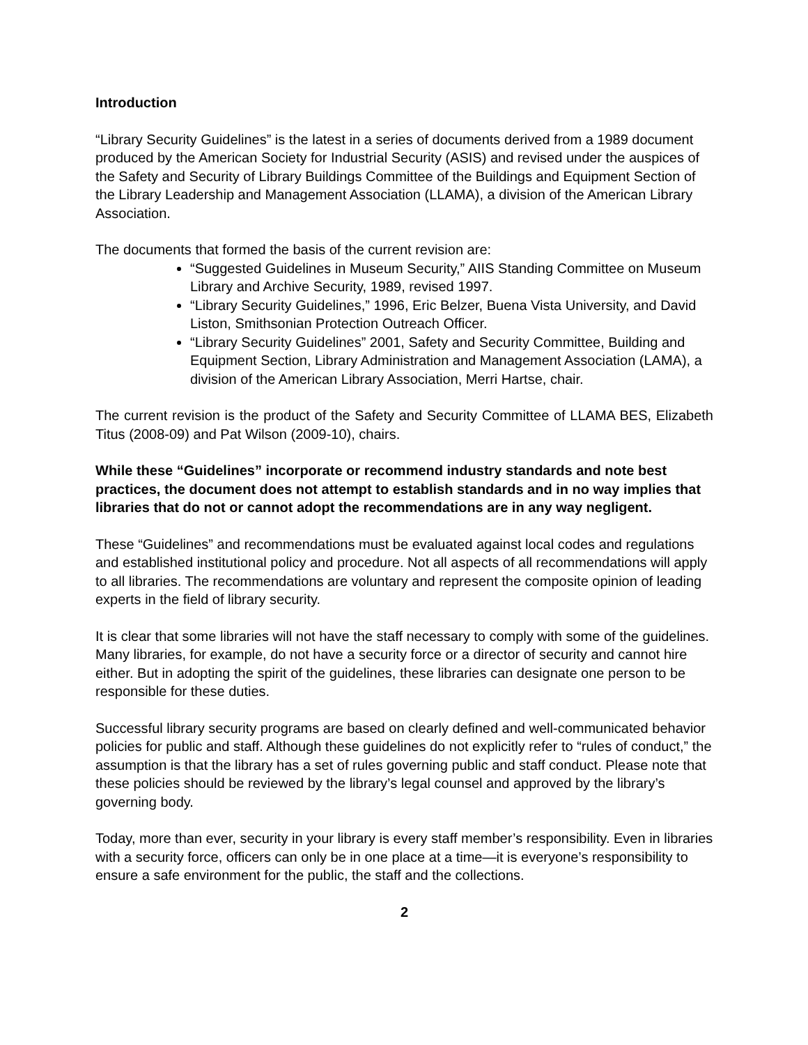Introduction
“Library Security Guidelines” is the latest in a series of documents derived from a 1989 document produced by the American Society for Industrial Security (ASIS) and revised under the auspices of the Safety and Security of Library Buildings Committee of the Buildings and Equipment Section of the Library Leadership and Management Association (LLAMA), a division of the American Library Association.
The documents that formed the basis of the current revision are:
“Suggested Guidelines in Museum Security,” AIIS Standing Committee on Museum Library and Archive Security, 1989, revised 1997.
“Library Security Guidelines,” 1996, Eric Belzer, Buena Vista University, and David Liston, Smithsonian Protection Outreach Officer.
“Library Security Guidelines” 2001, Safety and Security Committee, Building and Equipment Section, Library Administration and Management Association (LAMA), a division of the American Library Association, Merri Hartse, chair.
The current revision is the product of the Safety and Security Committee of LLAMA BES, Elizabeth Titus (2008-09) and Pat Wilson (2009-10), chairs.
While these “Guidelines” incorporate or recommend industry standards and note best practices, the document does not attempt to establish standards and in no way implies that libraries that do not or cannot adopt the recommendations are in any way negligent.
These “Guidelines” and recommendations must be evaluated against local codes and regulations and established institutional policy and procedure. Not all aspects of all recommendations will apply to all libraries. The recommendations are voluntary and represent the composite opinion of leading experts in the field of library security.
It is clear that some libraries will not have the staff necessary to comply with some of the guidelines. Many libraries, for example, do not have a security force or a director of security and cannot hire either. But in adopting the spirit of the guidelines, these libraries can designate one person to be responsible for these duties.
Successful library security programs are based on clearly defined and well-communicated behavior policies for public and staff. Although these guidelines do not explicitly refer to “rules of conduct,” the assumption is that the library has a set of rules governing public and staff conduct. Please note that these policies should be reviewed by the library’s legal counsel and approved by the library’s governing body.
Today, more than ever, security in your library is every staff member’s responsibility. Even in libraries with a security force, officers can only be in one place at a time—it is everyone’s responsibility to ensure a safe environment for the public, the staff and the collections.
2